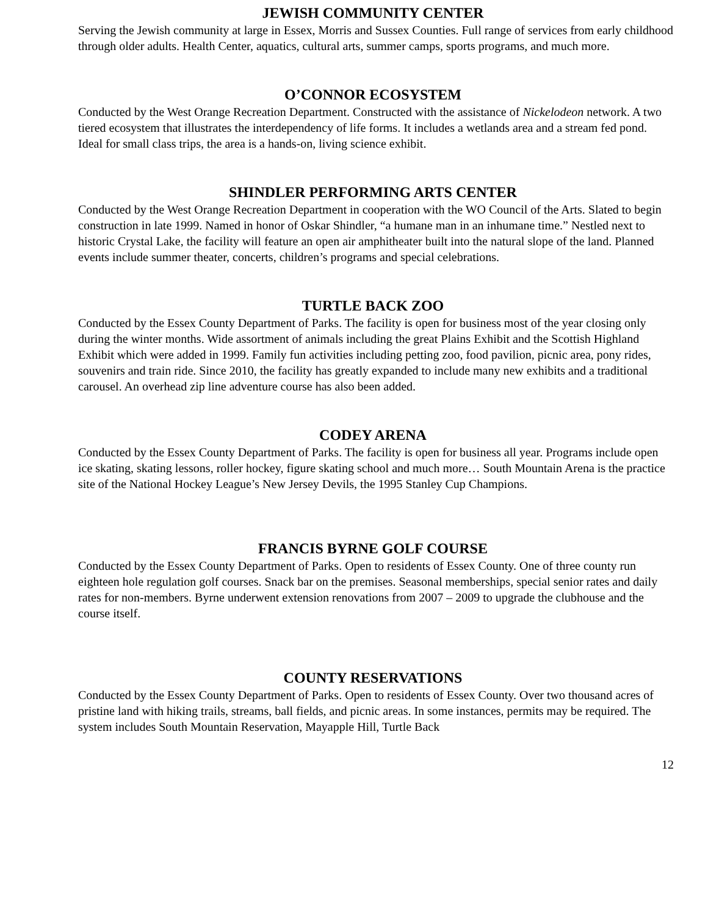JEWISH COMMUNITY CENTER
Serving the Jewish community at large in Essex, Morris and Sussex Counties. Full range of services from early childhood through older adults. Health Center, aquatics, cultural arts, summer camps, sports programs, and much more.
O’CONNOR ECOSYSTEM
Conducted by the West Orange Recreation Department. Constructed with the assistance of Nickelodeon network. A two tiered ecosystem that illustrates the interdependency of life forms. It includes a wetlands area and a stream fed pond. Ideal for small class trips, the area is a hands-on, living science exhibit.
SHINDLER PERFORMING ARTS CENTER
Conducted by the West Orange Recreation Department in cooperation with the WO Council of the Arts. Slated to begin construction in late 1999. Named in honor of Oskar Shindler, “a humane man in an inhumane time.” Nestled next to historic Crystal Lake, the facility will feature an open air amphitheater built into the natural slope of the land. Planned events include summer theater, concerts, children’s programs and special celebrations.
TURTLE BACK ZOO
Conducted by the Essex County Department of Parks. The facility is open for business most of the year closing only during the winter months. Wide assortment of animals including the great Plains Exhibit and the Scottish Highland Exhibit which were added in 1999. Family fun activities including petting zoo, food pavilion, picnic area, pony rides, souvenirs and train ride. Since 2010, the facility has greatly expanded to include many new exhibits and a traditional carousel. An overhead zip line adventure course has also been added.
CODEY ARENA
Conducted by the Essex County Department of Parks. The facility is open for business all year. Programs include open ice skating, skating lessons, roller hockey, figure skating school and much more… South Mountain Arena is the practice site of the National Hockey League’s New Jersey Devils, the 1995 Stanley Cup Champions.
FRANCIS BYRNE GOLF COURSE
Conducted by the Essex County Department of Parks. Open to residents of Essex County. One of three county run eighteen hole regulation golf courses. Snack bar on the premises. Seasonal memberships, special senior rates and daily rates for non-members. Byrne underwent extension renovations from 2007 – 2009 to upgrade the clubhouse and the course itself.
COUNTY RESERVATIONS
Conducted by the Essex County Department of Parks. Open to residents of Essex County. Over two thousand acres of pristine land with hiking trails, streams, ball fields, and picnic areas. In some instances, permits may be required. The system includes South Mountain Reservation, Mayapple Hill, Turtle Back
12